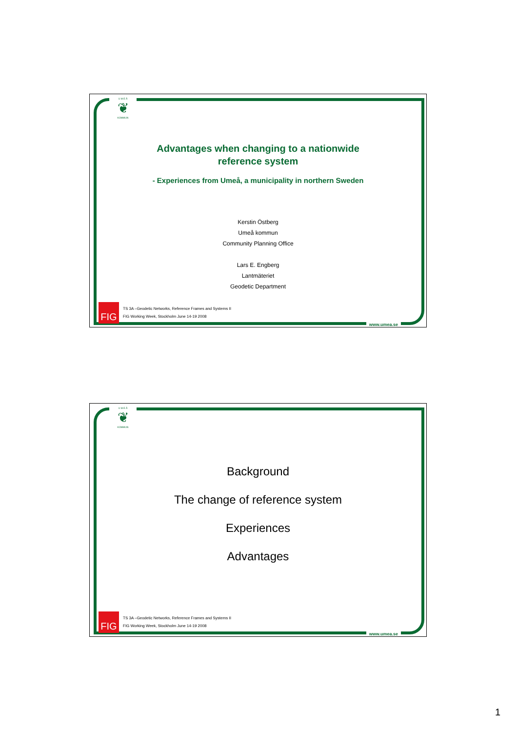U M E Å
❦
KOMMUN
Advantages when changing to a nationwide
reference system
- Experiences from Umeå, a municipality in northern Sweden
Kerstin Östberg
Umeå kommun
Community Planning Office
Lars E. Engberg
Lantmäteriet
Geodetic Department
FIG
TS 3A –Geodetic Networks, Reference Frames and Systems II
FIG Working Week, Stockholm June 14-19 2008
www.umea.se
U M E Å
❦
KOMMUN
Background
The change of reference system
Experiences
Advantages
FIG
TS 3A –Geodetic Networks, Reference Frames and Systems II
FIG Working Week, Stockholm June 14-19 2008
www.umea.se
1